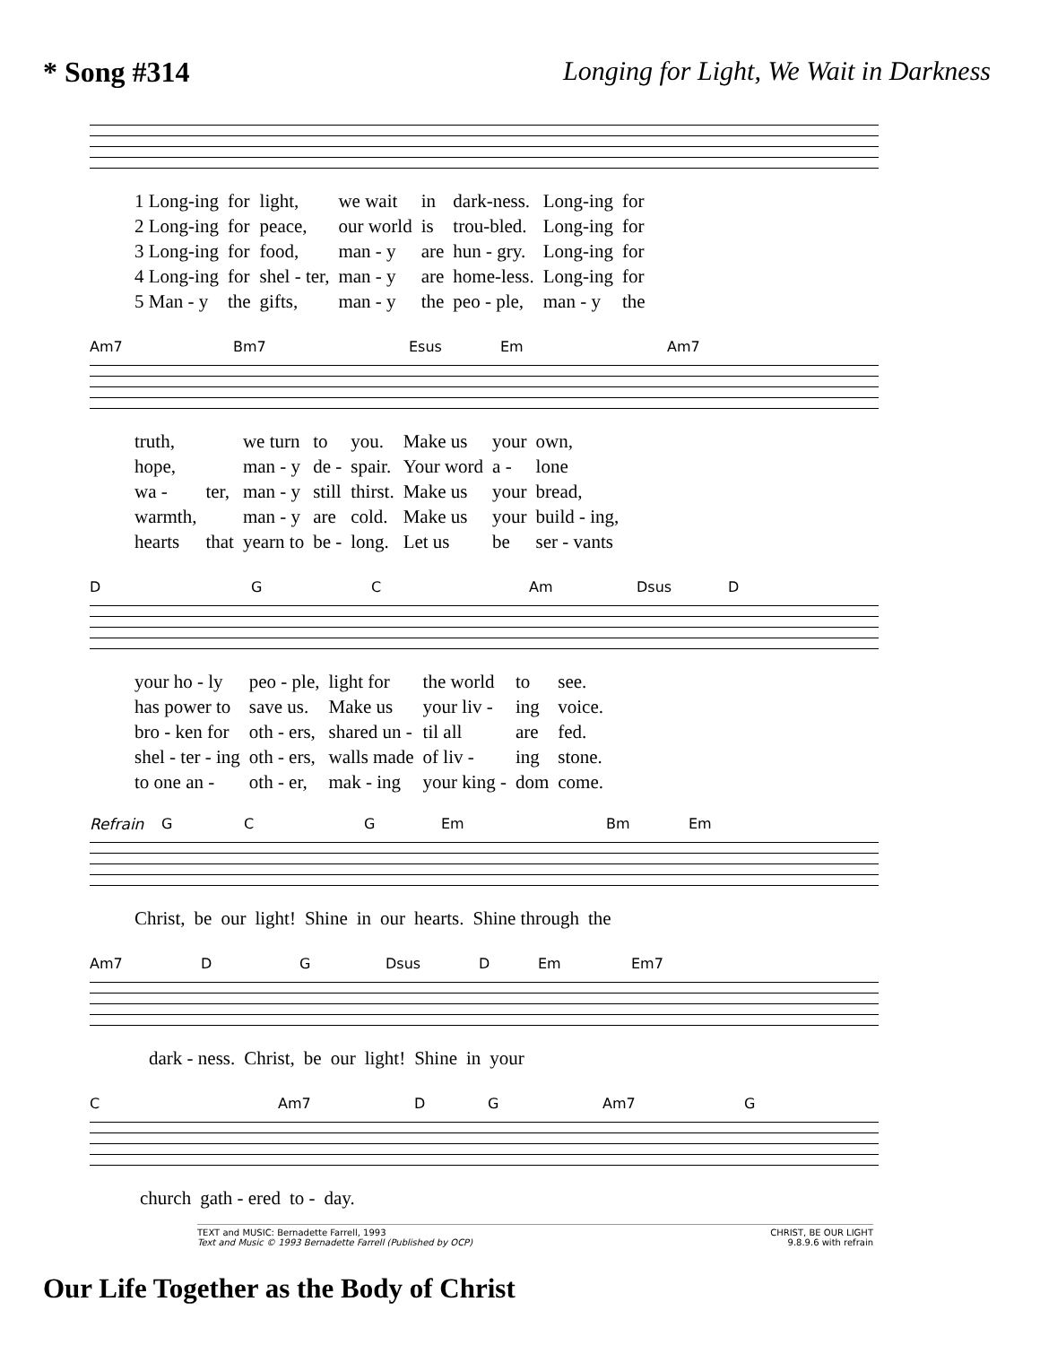* Song #314 Longing for Light, We Wait in Darkness
| 1 Long-ing | for | light, | we wait | in | dark-ness. | Long-ing | for |
| 2 Long-ing | for | peace, | our world | is | trou-bled. | Long-ing | for |
| 3 Long-ing | for | food, | man - y | are | hun - gry. | Long-ing | for |
| 4 Long-ing | for | shel - ter, | man - y | are | home-less. | Long-ing | for |
| 5 Man - y | the | gifts, | man - y | the | peo - ple, | man - y | the |
Am7 Bm7 Esus Em Am7
| truth, | | we turn | to | you. | Make us | your | own, |
| hope, | | man - y | de - | spair. | Your word | a - | lone |
| wa - | ter, | man - y | still | thirst. | Make us | your | bread, |
| warmth, | | man - y | are | cold. | Make us | your | build - ing, |
| hearts | that | yearn to | be - | long. | Let us | be | ser - vants |
D G C Am Dsus D
| your ho - ly | peo - ple, | light for | the world | to | see. |
| has power to | save us. | Make us | your liv - | ing | voice. |
| bro - ken for | oth - ers, | shared un - | til all | are | fed. |
| shel - ter - ing | oth - ers, | walls made | of liv - | ing | stone. |
| to one an - | oth - er, | mak - ing | your king - | dom | come. |
Refrain G C G Em Bm Em
| Christ, | be | our | light! | Shine | in | our | hearts. | Shine through | the |
Am7 D G Dsus D Em Em7
| dark - ness. | Christ, | be | our | light! | Shine | in | your |
C Am7 D G Am7 G
| church | gath - ered | to - | day. |
TEXT and MUSIC: Bernadette Farrell, 1993
Text and Music © 1993 Bernadette Farrell (Published by OCP)
CHRIST, BE OUR LIGHT
9.8.9.6 with refrain
Our Life Together as the Body of Christ